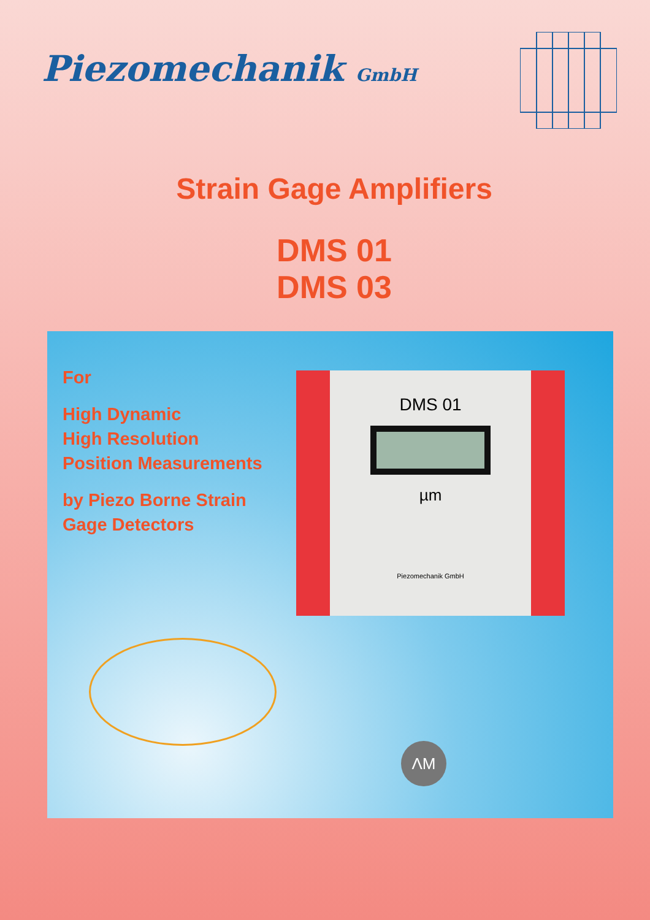Piezomechanik GmbH
Strain Gage Amplifiers
DMS 01
DMS 03
For
High Dynamic
High Resolution
Position Measurements
by Piezo Borne Strain
Gage Detectors
DMS 01
µm
Piezomechanik GmbH
ΛM